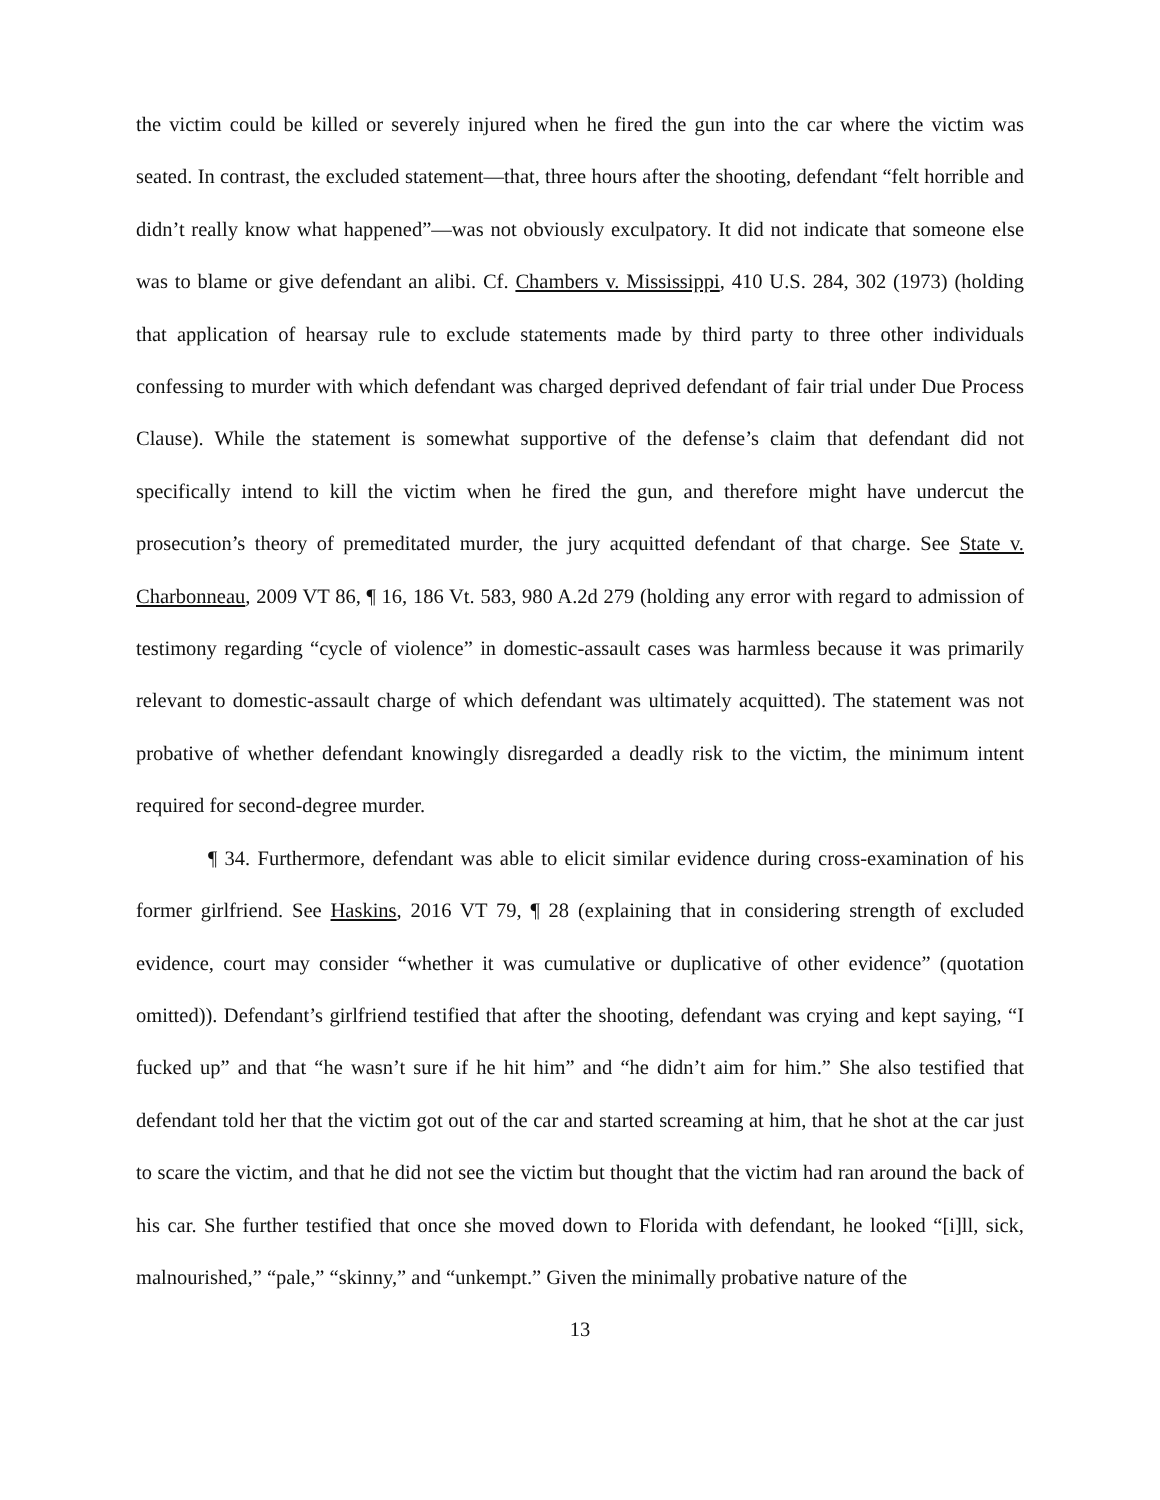the victim could be killed or severely injured when he fired the gun into the car where the victim was seated. In contrast, the excluded statement—that, three hours after the shooting, defendant “felt horrible and didn’t really know what happened”—was not obviously exculpatory. It did not indicate that someone else was to blame or give defendant an alibi. Cf. Chambers v. Mississippi, 410 U.S. 284, 302 (1973) (holding that application of hearsay rule to exclude statements made by third party to three other individuals confessing to murder with which defendant was charged deprived defendant of fair trial under Due Process Clause). While the statement is somewhat supportive of the defense’s claim that defendant did not specifically intend to kill the victim when he fired the gun, and therefore might have undercut the prosecution’s theory of premeditated murder, the jury acquitted defendant of that charge. See State v. Charbonneau, 2009 VT 86, ¶ 16, 186 Vt. 583, 980 A.2d 279 (holding any error with regard to admission of testimony regarding “cycle of violence” in domestic-assault cases was harmless because it was primarily relevant to domestic-assault charge of which defendant was ultimately acquitted). The statement was not probative of whether defendant knowingly disregarded a deadly risk to the victim, the minimum intent required for second-degree murder.
¶ 34. Furthermore, defendant was able to elicit similar evidence during cross-examination of his former girlfriend. See Haskins, 2016 VT 79, ¶ 28 (explaining that in considering strength of excluded evidence, court may consider “whether it was cumulative or duplicative of other evidence” (quotation omitted)). Defendant’s girlfriend testified that after the shooting, defendant was crying and kept saying, “I fucked up” and that “he wasn’t sure if he hit him” and “he didn’t aim for him.” She also testified that defendant told her that the victim got out of the car and started screaming at him, that he shot at the car just to scare the victim, and that he did not see the victim but thought that the victim had ran around the back of his car. She further testified that once she moved down to Florida with defendant, he looked “[i]ll, sick, malnourished,” “pale,” “skinny,” and “unkempt.” Given the minimally probative nature of the
13